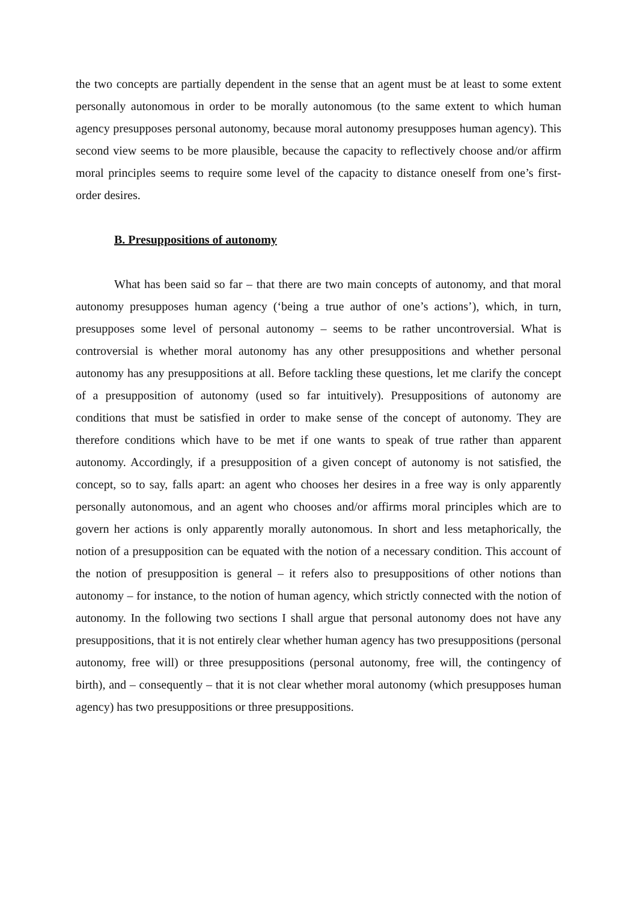the two concepts are partially dependent in the sense that an agent must be at least to some extent personally autonomous in order to be morally autonomous (to the same extent to which human agency presupposes personal autonomy, because moral autonomy presupposes human agency). This second view seems to be more plausible, because the capacity to reflectively choose and/or affirm moral principles seems to require some level of the capacity to distance oneself from one’s first-order desires.
B. Presuppositions of autonomy
What has been said so far – that there are two main concepts of autonomy, and that moral autonomy presupposes human agency (‘being a true author of one’s actions’), which, in turn, presupposes some level of personal autonomy – seems to be rather uncontroversial. What is controversial is whether moral autonomy has any other presuppositions and whether personal autonomy has any presuppositions at all. Before tackling these questions, let me clarify the concept of a presupposition of autonomy (used so far intuitively). Presuppositions of autonomy are conditions that must be satisfied in order to make sense of the concept of autonomy. They are therefore conditions which have to be met if one wants to speak of true rather than apparent autonomy. Accordingly, if a presupposition of a given concept of autonomy is not satisfied, the concept, so to say, falls apart: an agent who chooses her desires in a free way is only apparently personally autonomous, and an agent who chooses and/or affirms moral principles which are to govern her actions is only apparently morally autonomous. In short and less metaphorically, the notion of a presupposition can be equated with the notion of a necessary condition. This account of the notion of presupposition is general – it refers also to presuppositions of other notions than autonomy – for instance, to the notion of human agency, which strictly connected with the notion of autonomy. In the following two sections I shall argue that personal autonomy does not have any presuppositions, that it is not entirely clear whether human agency has two presuppositions (personal autonomy, free will) or three presuppositions (personal autonomy, free will, the contingency of birth), and – consequently – that it is not clear whether moral autonomy (which presupposes human agency) has two presuppositions or three presuppositions.